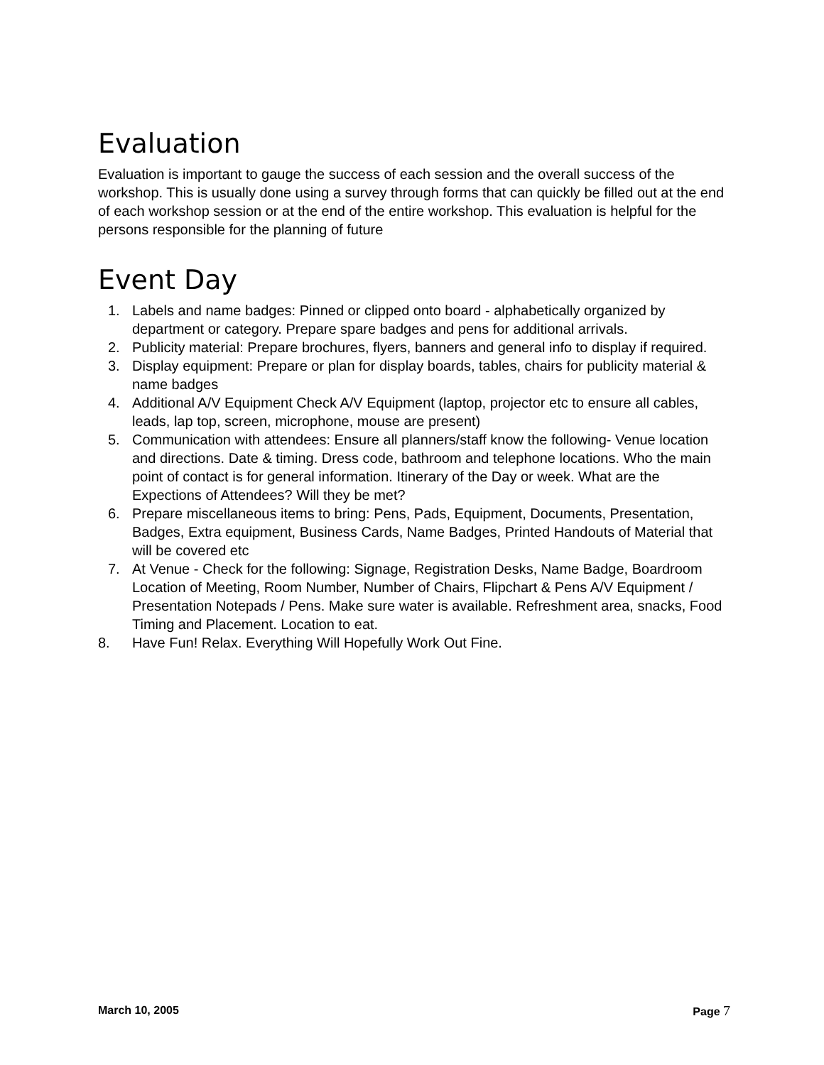Evaluation
Evaluation is important to gauge the success of each session and the overall success of the workshop. This is usually done using a survey through forms that can quickly be filled out at the end of each workshop session or at the end of the entire workshop. This evaluation is helpful for the persons responsible for the planning of future
Event Day
1. Labels and name badges: Pinned or clipped onto board - alphabetically organized by department or category. Prepare spare badges and pens for additional arrivals.
2. Publicity material: Prepare brochures, flyers, banners and general info to display if required.
3. Display equipment: Prepare or plan for display boards, tables, chairs for publicity material & name badges
4. Additional A/V Equipment Check A/V Equipment (laptop, projector etc to ensure all cables, leads, lap top, screen, microphone, mouse are present)
5. Communication with attendees: Ensure all planners/staff know the following- Venue location and directions. Date & timing. Dress code, bathroom and telephone locations. Who the main point of contact is for general information. Itinerary of the Day or week. What are the Expections of Attendees? Will they be met?
6. Prepare miscellaneous items to bring: Pens, Pads, Equipment, Documents, Presentation, Badges, Extra equipment, Business Cards, Name Badges, Printed Handouts of Material that will be covered etc
7. At Venue - Check for the following: Signage, Registration Desks, Name Badge, Boardroom Location of Meeting, Room Number, Number of Chairs, Flipchart & Pens A/V Equipment / Presentation Notepads / Pens. Make sure water is available. Refreshment area, snacks, Food Timing and Placement. Location to eat.
8. Have Fun! Relax. Everything Will Hopefully Work Out Fine.
March 10, 2005 Page 7